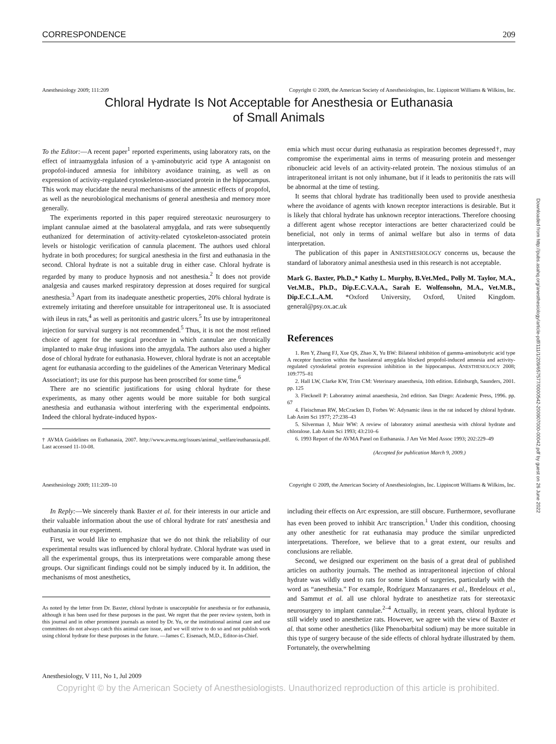Downloaded from http://pubs.asahq.org/anesthesiology/article-pdf/111/1/209/657577/0000542-200907000-00042.pdf by guest on 26 June 2022
CORRESPONDENCE 209
Anesthesiology 2009; 111:209 Copyright © 2009, the American Society of Anesthesiologists, Inc. Lippincott Williams & Wilkins, Inc.
Chloral Hydrate Is Not Acceptable for Anesthesia or Euthanasia
of Small Animals
To the Editor:—A recent paper<sup>1</sup> reported experiments, using laboratory rats, on the effect of intraamygdala infusion of a γ-aminobutyric acid type A antagonist on propofol-induced amnesia for inhibitory avoidance training, as well as on expression of activity-regulated cytoskeleton-associated protein in the hippocampus. This work may elucidate the neural mechanisms of the amnestic effects of propofol, as well as the neurobiological mechanisms of general anesthesia and memory more generally.
The experiments reported in this paper required stereotaxic neurosurgery to implant cannulae aimed at the basolateral amygdala, and rats were subsequently euthanized for determination of activity-related cytoskeleton-associated protein levels or histologic verification of cannula placement. The authors used chloral hydrate in both procedures; for surgical anesthesia in the first and euthanasia in the second. Chloral hydrate is not a suitable drug in either case. Chloral hydrate is regarded by many to produce hypnosis and not anesthesia.<sup>2</sup> It does not provide analgesia and causes marked respiratory depression at doses required for surgical anesthesia.<sup>3</sup> Apart from its inadequate anesthetic properties, 20% chloral hydrate is extremely irritating and therefore unsuitable for intraperitoneal use. It is associated with ileus in rats,<sup>4</sup> as well as peritonitis and gastric ulcers.<sup>5</sup> Its use by intraperitoneal injection for survival surgery is not recommended.<sup>5</sup> Thus, it is not the most refined choice of agent for the surgical procedure in which cannulae are chronically implanted to make drug infusions into the amygdala. The authors also used a higher dose of chloral hydrate for euthanasia. However, chloral hydrate is not an acceptable agent for euthanasia according to the guidelines of the American Veterinary Medical Association†; its use for this purpose has been proscribed for some time.<sup>6</sup>
There are no scientific justifications for using chloral hydrate for these experiments, as many other agents would be more suitable for both surgical anesthesia and euthanasia without interfering with the experimental endpoints. Indeed the chloral hydrate-induced hypox-
† AVMA Guidelines on Euthanasia, 2007. http://www.avma.org/issues/animal_welfare/euthanasia.pdf. Last accessed 11-10-08.
emia which must occur during euthanasia as respiration becomes depressed†, may compromise the experimental aims in terms of measuring protein and messenger ribonucleic acid levels of an activity-related protein. The noxious stimulus of an intraperitoneal irritant is not only inhumane, but if it leads to peritonitis the rats will be abnormal at the time of testing.
It seems that chloral hydrate has traditionally been used to provide anesthesia where the avoidance of agents with known receptor interactions is desirable. But it is likely that chloral hydrate has unknown receptor interactions. Therefore choosing a different agent whose receptor interactions are better characterized could be beneficial, not only in terms of animal welfare but also in terms of data interpretation.
The publication of this paper in ANESTHESIOLOGY concerns us, because the standard of laboratory animal anesthesia used in this research is not acceptable.
Mark G. Baxter, Ph.D.,* Kathy L. Murphy, B.Vet.Med., Polly M. Taylor, M.A., Vet.M.B., Ph.D., Dip.E.C.V.A.A., Sarah E. Wolfensohn, M.A., Vet.M.B., Dip.E.C.L.A.M. *Oxford University, Oxford, United Kingdom. general@psy.ox.ac.uk
References
1. Ren Y, Zhang FJ, Xue QS, Zhao X, Yu BW: Bilateral inhibition of gamma-aminobutyric acid type A receptor function within the basolateral amygdala blocked propofol-induced amnesia and activity-regulated cytoskeletal protein expression inhibition in the hippocampus. ANESTHESIOLOGY 2008; 109:775–81
2. Hall LW, Clarke KW, Trim CM: Veterinary anaesthesia, 10th edition. Edinburgh, Saunders, 2001. pp. 125
3. Flecknell P: Laboratory animal anaesthesia, 2nd edition. San Diego: Academic Press, 1996. pp. 67
4. Fleischman RW, McCracken D, Forbes W: Adynamic ileus in the rat induced by chloral hydrate. Lab Anim Sci 1977; 27:238–43
5. Silverman J, Muir WW: A review of laboratory animal anesthesia with chloral hydrate and chloralose. Lab Anim Sci 1993; 43:210–6
6. 1993 Report of the AVMA Panel on Euthanasia. J Am Vet Med Assoc 1993; 202:229–49
(Accepted for publication March 9, 2009.)
Anesthesiology 2009; 111:209–10 Copyright © 2009, the American Society of Anesthesiologists, Inc. Lippincott Williams & Wilkins, Inc.
In Reply:—We sincerely thank Baxter et al. for their interests in our article and their valuable information about the use of chloral hydrate for rats' anesthesia and euthanasia in our experiment.
First, we would like to emphasize that we do not think the reliability of our experimental results was influenced by chloral hydrate. Chloral hydrate was used in all the experimental groups, thus its interpretations were comparable among these groups. Our significant findings could not be simply induced by it. In addition, the mechanisms of most anesthetics,
As noted by the letter from Dr. Baxter, chloral hydrate is unacceptable for anesthesia or for euthanasia, although it has been used for these purposes in the past. We regret that the peer review system, both in this journal and in other prominent journals as noted by Dr. Yu, or the institutional animal care and use committees do not always catch this animal care issue, and we will strive to do so and not publish work using chloral hydrate for these purposes in the future. —James C. Eisenach, M.D., Editor-in-Chief.
including their effects on Arc expression, are still obscure. Furthermore, sevoflurane has even been proved to inhibit Arc transcription.<sup>1</sup> Under this condition, choosing any other anesthetic for rat euthanasia may produce the similar unpredicted interpretations. Therefore, we believe that to a great extent, our results and conclusions are reliable.
Second, we designed our experiment on the basis of a great deal of published articles on authority journals. The method as intraperitoneal injection of chloral hydrate was wildly used to rats for some kinds of surgeries, particularly with the word as “anesthesia.” For example, Rodríguez Manzanares et al., Bredeloux et al., and Sammut et al. all use chloral hydrate to anesthetize rats for stereotaxic neurosurgery to implant cannulae.<sup>2–4</sup> Actually, in recent years, chloral hydrate is still widely used to anesthetize rats. However, we agree with the view of Baxter et al. that some other anesthetics (like Phenobarbital sodium) may be more suitable in this type of surgery because of the side effects of chloral hydrate illustrated by them. Fortunately, the overwhelming
Anesthesiology, V 111, No 1, Jul 2009
Copyright © by the American Society of Anesthesiologists. Unauthorized reproduction of this article is prohibited.